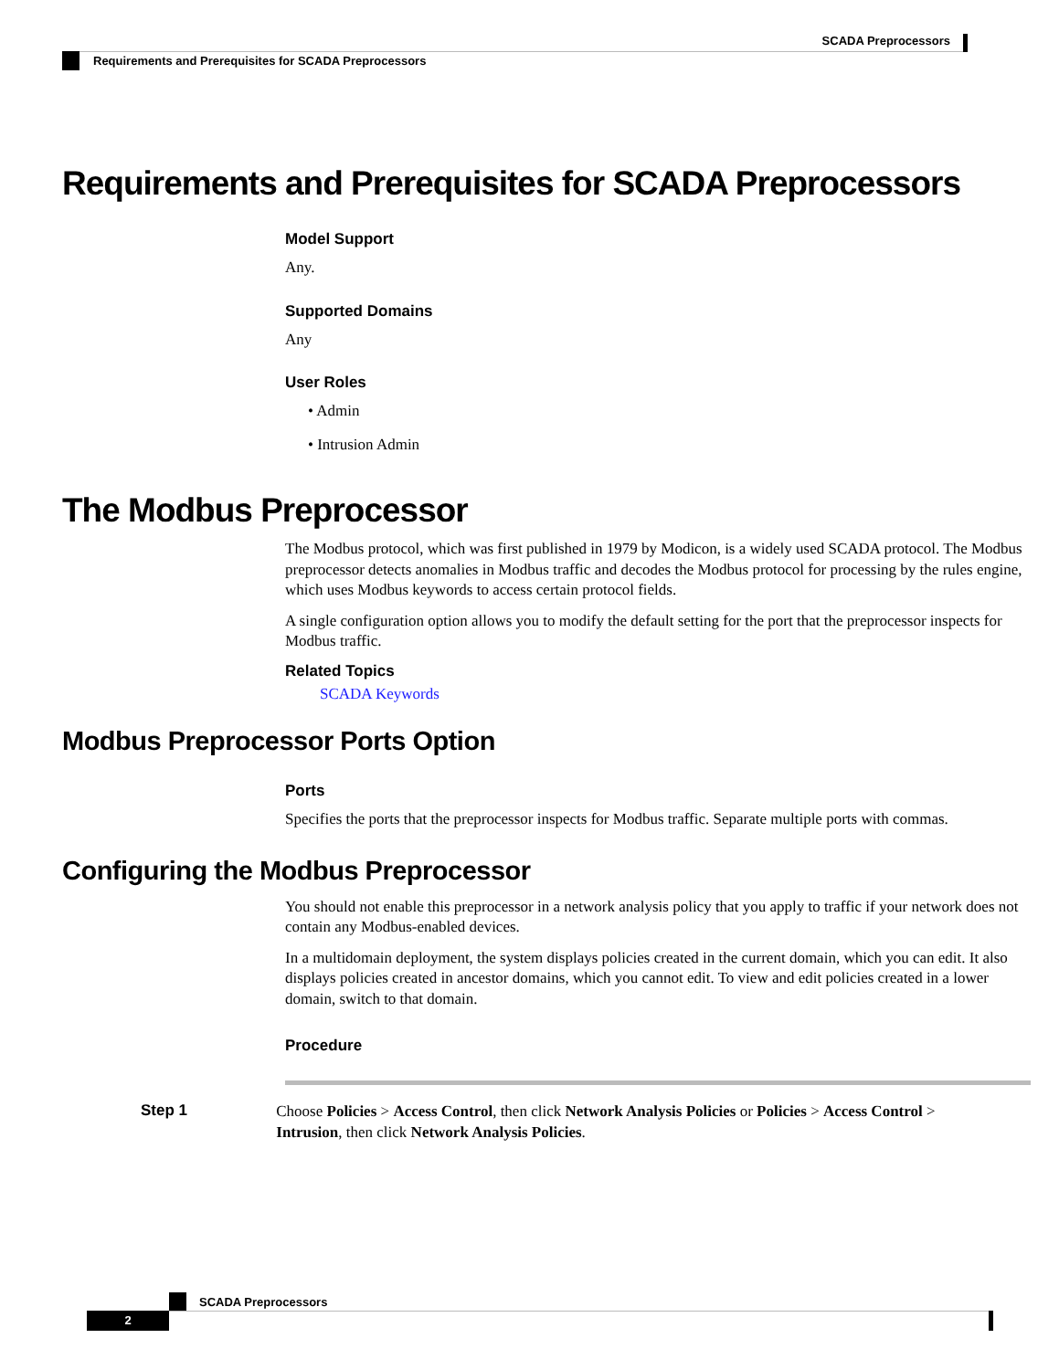SCADA Preprocessors
Requirements and Prerequisites for SCADA Preprocessors
Requirements and Prerequisites for SCADA Preprocessors
Model Support
Any.
Supported Domains
Any
User Roles
• Admin
• Intrusion Admin
The Modbus Preprocessor
The Modbus protocol, which was first published in 1979 by Modicon, is a widely used SCADA protocol. The Modbus preprocessor detects anomalies in Modbus traffic and decodes the Modbus protocol for processing by the rules engine, which uses Modbus keywords to access certain protocol fields.
A single configuration option allows you to modify the default setting for the port that the preprocessor inspects for Modbus traffic.
Related Topics
SCADA Keywords
Modbus Preprocessor Ports Option
Ports
Specifies the ports that the preprocessor inspects for Modbus traffic. Separate multiple ports with commas.
Configuring the Modbus Preprocessor
You should not enable this preprocessor in a network analysis policy that you apply to traffic if your network does not contain any Modbus-enabled devices.
In a multidomain deployment, the system displays policies created in the current domain, which you can edit. It also displays policies created in ancestor domains, which you cannot edit. To view and edit policies created in a lower domain, switch to that domain.
Procedure
Step 1
Choose Policies > Access Control, then click Network Analysis Policies or Policies > Access Control > Intrusion, then click Network Analysis Policies.
SCADA Preprocessors
2